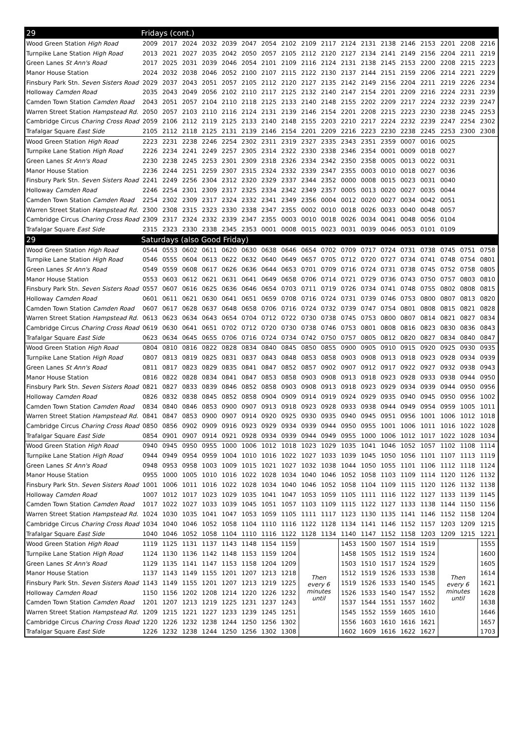| 29 | Fridays (cont.) | | | | | | | | | | | | | | | | | |
| --- | --- | --- | --- | --- | --- | --- | --- | --- | --- | --- | --- | --- | --- | --- | --- | --- | --- | --- |
| Wood Green Station High Road | 2009 | 2017 | 2024 | 2032 | 2039 | 2047 | 2054 | 2102 | 2109 | 2117 | 2124 | 2131 | 2138 | 2146 | 2153 | 2201 | 2208 | 2216 |
| Turnpike Lane Station High Road | 2013 | 2021 | 2027 | 2035 | 2042 | 2050 | 2057 | 2105 | 2112 | 2120 | 2127 | 2134 | 2141 | 2149 | 2156 | 2204 | 2211 | 2219 |
| Green Lanes St Ann's Road | 2017 | 2025 | 2031 | 2039 | 2046 | 2054 | 2101 | 2109 | 2116 | 2124 | 2131 | 2138 | 2145 | 2153 | 2200 | 2208 | 2215 | 2223 |
| Manor House Station | 2024 | 2032 | 2038 | 2046 | 2052 | 2100 | 2107 | 2115 | 2122 | 2130 | 2137 | 2144 | 2151 | 2159 | 2206 | 2214 | 2221 | 2229 |
| Finsbury Park Stn. Seven Sisters Road | 2029 | 2037 | 2043 | 2051 | 2057 | 2105 | 2112 | 2120 | 2127 | 2135 | 2142 | 2149 | 2156 | 2204 | 2211 | 2219 | 2226 | 2234 |
| Holloway Camden Road | 2035 | 2043 | 2049 | 2056 | 2102 | 2110 | 2117 | 2125 | 2132 | 2140 | 2147 | 2154 | 2201 | 2209 | 2216 | 2224 | 2231 | 2239 |
| Camden Town Station Camden Road | 2043 | 2051 | 2057 | 2104 | 2110 | 2118 | 2125 | 2133 | 2140 | 2148 | 2155 | 2202 | 2209 | 2217 | 2224 | 2232 | 2239 | 2247 |
| Warren Street Station Hampstead Rd. | 2050 | 2057 | 2103 | 2110 | 2116 | 2124 | 2131 | 2139 | 2146 | 2154 | 2201 | 2208 | 2215 | 2223 | 2230 | 2238 | 2245 | 2253 |
| Cambridge Circus Charing Cross Road | 2059 | 2106 | 2112 | 2119 | 2125 | 2133 | 2140 | 2148 | 2155 | 2203 | 2210 | 2217 | 2224 | 2232 | 2239 | 2247 | 2254 | 2302 |
| Trafalgar Square East Side | 2105 | 2112 | 2118 | 2125 | 2131 | 2139 | 2146 | 2154 | 2201 | 2209 | 2216 | 2223 | 2230 | 2238 | 2245 | 2253 | 2300 | 2308 |
| Wood Green Station High Road | 2223 | 2231 | 2238 | 2246 | 2254 | 2302 | 2311 | 2319 | 2327 | 2335 | 2343 | 2351 | 2359 | 0007 | 0016 | 0025 | | |
| Turnpike Lane Station High Road | 2226 | 2234 | 2241 | 2249 | 2257 | 2305 | 2314 | 2322 | 2330 | 2338 | 2346 | 2354 | 0001 | 0009 | 0018 | 0027 | | |
| Green Lanes St Ann's Road | 2230 | 2238 | 2245 | 2253 | 2301 | 2309 | 2318 | 2326 | 2334 | 2342 | 2350 | 2358 | 0005 | 0013 | 0022 | 0031 | | |
| Manor House Station | 2236 | 2244 | 2251 | 2259 | 2307 | 2315 | 2324 | 2332 | 2339 | 2347 | 2355 | 0003 | 0010 | 0018 | 0027 | 0036 | | |
| Finsbury Park Stn. Seven Sisters Road | 2241 | 2249 | 2256 | 2304 | 2312 | 2320 | 2329 | 2337 | 2344 | 2352 | 0000 | 0008 | 0015 | 0023 | 0031 | 0040 | | |
| Holloway Camden Road | 2246 | 2254 | 2301 | 2309 | 2317 | 2325 | 2334 | 2342 | 2349 | 2357 | 0005 | 0013 | 0020 | 0027 | 0035 | 0044 | | |
| Camden Town Station Camden Road | 2254 | 2302 | 2309 | 2317 | 2324 | 2332 | 2341 | 2349 | 2356 | 0004 | 0012 | 0020 | 0027 | 0034 | 0042 | 0051 | | |
| Warren Street Station Hampstead Rd. | 2300 | 2308 | 2315 | 2323 | 2330 | 2338 | 2347 | 2355 | 0002 | 0010 | 0018 | 0026 | 0033 | 0040 | 0048 | 0057 | | |
| Cambridge Circus Charing Cross Road | 2309 | 2317 | 2324 | 2332 | 2339 | 2347 | 2355 | 0003 | 0010 | 0018 | 0026 | 0034 | 0041 | 0048 | 0056 | 0104 | | |
| Trafalgar Square East Side | 2315 | 2323 | 2330 | 2338 | 2345 | 2353 | 0001 | 0008 | 0015 | 0023 | 0031 | 0039 | 0046 | 0053 | 0101 | 0109 | | |
| 29 | Saturdays (also Good Friday) | | | | | | | | | | | | | | | | | |
| Wood Green Station High Road | 0544 | 0553 | 0602 | 0611 | 0620 | 0630 | 0638 | 0646 | 0654 | 0702 | 0709 | 0717 | 0724 | 0731 | 0738 | 0745 | 0751 | 0758 |
| Turnpike Lane Station High Road | 0546 | 0555 | 0604 | 0613 | 0622 | 0632 | 0640 | 0649 | 0657 | 0705 | 0712 | 0720 | 0727 | 0734 | 0741 | 0748 | 0754 | 0801 |
| Green Lanes St Ann's Road | 0549 | 0559 | 0608 | 0617 | 0626 | 0636 | 0644 | 0653 | 0701 | 0709 | 0716 | 0724 | 0731 | 0738 | 0745 | 0752 | 0758 | 0805 |
| Manor House Station | 0553 | 0603 | 0612 | 0621 | 0631 | 0641 | 0649 | 0658 | 0706 | 0714 | 0721 | 0729 | 0736 | 0743 | 0750 | 0757 | 0803 | 0810 |
| Finsbury Park Stn. Seven Sisters Road | 0557 | 0607 | 0616 | 0625 | 0636 | 0646 | 0654 | 0703 | 0711 | 0719 | 0726 | 0734 | 0741 | 0748 | 0755 | 0802 | 0808 | 0815 |
| Holloway Camden Road | 0601 | 0611 | 0621 | 0630 | 0641 | 0651 | 0659 | 0708 | 0716 | 0724 | 0731 | 0739 | 0746 | 0753 | 0800 | 0807 | 0813 | 0820 |
| Camden Town Station Camden Road | 0607 | 0617 | 0628 | 0637 | 0648 | 0658 | 0706 | 0716 | 0724 | 0732 | 0739 | 0747 | 0754 | 0801 | 0808 | 0815 | 0821 | 0828 |
| Warren Street Station Hampstead Rd. | 0613 | 0623 | 0634 | 0643 | 0654 | 0704 | 0712 | 0722 | 0730 | 0738 | 0745 | 0753 | 0800 | 0807 | 0814 | 0821 | 0827 | 0834 |
| Cambridge Circus Charing Cross Road | 0619 | 0630 | 0641 | 0651 | 0702 | 0712 | 0720 | 0730 | 0738 | 0746 | 0753 | 0801 | 0808 | 0816 | 0823 | 0830 | 0836 | 0843 |
| Trafalgar Square East Side | 0623 | 0634 | 0645 | 0655 | 0706 | 0716 | 0724 | 0734 | 0742 | 0750 | 0757 | 0805 | 0812 | 0820 | 0827 | 0834 | 0840 | 0847 |
| Wood Green Station High Road | 0804 | 0810 | 0816 | 0822 | 0828 | 0834 | 0840 | 0845 | 0850 | 0855 | 0900 | 0905 | 0910 | 0915 | 0920 | 0925 | 0930 | 0935 |
| Turnpike Lane Station High Road | 0807 | 0813 | 0819 | 0825 | 0831 | 0837 | 0843 | 0848 | 0853 | 0858 | 0903 | 0908 | 0913 | 0918 | 0923 | 0928 | 0934 | 0939 |
| Green Lanes St Ann's Road | 0811 | 0817 | 0823 | 0829 | 0835 | 0841 | 0847 | 0852 | 0857 | 0902 | 0907 | 0912 | 0917 | 0922 | 0927 | 0932 | 0938 | 0943 |
| Manor House Station | 0816 | 0822 | 0828 | 0834 | 0841 | 0847 | 0853 | 0858 | 0903 | 0908 | 0913 | 0918 | 0923 | 0928 | 0933 | 0938 | 0944 | 0950 |
| Finsbury Park Stn. Seven Sisters Road | 0821 | 0827 | 0833 | 0839 | 0846 | 0852 | 0858 | 0903 | 0908 | 0913 | 0918 | 0923 | 0929 | 0934 | 0939 | 0944 | 0950 | 0956 |
| Holloway Camden Road | 0826 | 0832 | 0838 | 0845 | 0852 | 0858 | 0904 | 0909 | 0914 | 0919 | 0924 | 0929 | 0935 | 0940 | 0945 | 0950 | 0956 | 1002 |
| Camden Town Station Camden Road | 0834 | 0840 | 0846 | 0853 | 0900 | 0907 | 0913 | 0918 | 0923 | 0928 | 0933 | 0938 | 0944 | 0949 | 0954 | 0959 | 1005 | 1011 |
| Warren Street Station Hampstead Rd. | 0841 | 0847 | 0853 | 0900 | 0907 | 0914 | 0920 | 0925 | 0930 | 0935 | 0940 | 0945 | 0951 | 0956 | 1001 | 1006 | 1012 | 1018 |
| Cambridge Circus Charing Cross Road | 0850 | 0856 | 0902 | 0909 | 0916 | 0923 | 0929 | 0934 | 0939 | 0944 | 0950 | 0955 | 1001 | 1006 | 1011 | 1016 | 1022 | 1028 |
| Trafalgar Square East Side | 0854 | 0901 | 0907 | 0914 | 0921 | 0928 | 0934 | 0939 | 0944 | 0949 | 0955 | 1000 | 1006 | 1012 | 1017 | 1022 | 1028 | 1034 |
| Wood Green Station High Road | 0940 | 0945 | 0950 | 0955 | 1000 | 1006 | 1012 | 1018 | 1023 | 1029 | 1035 | 1041 | 1046 | 1052 | 1057 | 1102 | 1108 | 1114 |
| Turnpike Lane Station High Road | 0944 | 0949 | 0954 | 0959 | 1004 | 1010 | 1016 | 1022 | 1027 | 1033 | 1039 | 1045 | 1050 | 1056 | 1101 | 1107 | 1113 | 1119 |
| Green Lanes St Ann's Road | 0948 | 0953 | 0958 | 1003 | 1009 | 1015 | 1021 | 1027 | 1032 | 1038 | 1044 | 1050 | 1055 | 1101 | 1106 | 1112 | 1118 | 1124 |
| Manor House Station | 0955 | 1000 | 1005 | 1010 | 1016 | 1022 | 1028 | 1034 | 1040 | 1046 | 1052 | 1058 | 1103 | 1109 | 1114 | 1120 | 1126 | 1132 |
| Finsbury Park Stn. Seven Sisters Road | 1001 | 1006 | 1011 | 1016 | 1022 | 1028 | 1034 | 1040 | 1046 | 1052 | 1058 | 1104 | 1109 | 1115 | 1120 | 1126 | 1132 | 1138 |
| Holloway Camden Road | 1007 | 1012 | 1017 | 1023 | 1029 | 1035 | 1041 | 1047 | 1053 | 1059 | 1105 | 1111 | 1116 | 1122 | 1127 | 1133 | 1139 | 1145 |
| Camden Town Station Camden Road | 1017 | 1022 | 1027 | 1033 | 1039 | 1045 | 1051 | 1057 | 1103 | 1109 | 1115 | 1122 | 1127 | 1133 | 1138 | 1144 | 1150 | 1156 |
| Warren Street Station Hampstead Rd. | 1024 | 1030 | 1035 | 1041 | 1047 | 1053 | 1059 | 1105 | 1111 | 1117 | 1123 | 1130 | 1135 | 1141 | 1146 | 1152 | 1158 | 1204 |
| Cambridge Circus Charing Cross Road | 1034 | 1040 | 1046 | 1052 | 1058 | 1104 | 1110 | 1116 | 1122 | 1128 | 1134 | 1141 | 1146 | 1152 | 1157 | 1203 | 1209 | 1215 |
| Trafalgar Square East Side | 1040 | 1046 | 1052 | 1058 | 1104 | 1110 | 1116 | 1122 | 1128 | 1134 | 1140 | 1147 | 1152 | 1158 | 1203 | 1209 | 1215 | 1221 |
| Wood Green Station High Road | 1119 | 1125 | 1131 | 1137 | 1143 | 1148 | 1154 | 1159 | Then every 6 minutes until | | 1453 | 1500 | 1507 | 1514 | 1519 | Then every 6 minutes until | | 1555 |
| Turnpike Lane Station High Road | 1124 | 1130 | 1136 | 1142 | 1148 | 1153 | 1159 | 1204 | | | 1458 | 1505 | 1512 | 1519 | 1524 | | | 1600 |
| Green Lanes St Ann's Road | 1129 | 1135 | 1141 | 1147 | 1153 | 1158 | 1204 | 1209 | | | 1503 | 1510 | 1517 | 1524 | 1529 | | | 1605 |
| Manor House Station | 1137 | 1143 | 1149 | 1155 | 1201 | 1207 | 1213 | 1218 | | | 1512 | 1519 | 1526 | 1533 | 1538 | | | 1614 |
| Finsbury Park Stn. Seven Sisters Road | 1143 | 1149 | 1155 | 1201 | 1207 | 1213 | 1219 | 1225 | | | 1519 | 1526 | 1533 | 1540 | 1545 | | | 1621 |
| Holloway Camden Road | 1150 | 1156 | 1202 | 1208 | 1214 | 1220 | 1226 | 1232 | | | 1526 | 1533 | 1540 | 1547 | 1552 | | | 1628 |
| Camden Town Station Camden Road | 1201 | 1207 | 1213 | 1219 | 1225 | 1231 | 1237 | 1243 | | | 1537 | 1544 | 1551 | 1557 | 1602 | | | 1638 |
| Warren Street Station Hampstead Rd. | 1209 | 1215 | 1221 | 1227 | 1233 | 1239 | 1245 | 1251 | | | 1545 | 1552 | 1559 | 1605 | 1610 | | | 1646 |
| Cambridge Circus Charing Cross Road | 1220 | 1226 | 1232 | 1238 | 1244 | 1250 | 1256 | 1302 | | | 1556 | 1603 | 1610 | 1616 | 1621 | | | 1657 |
| Trafalgar Square East Side | 1226 | 1232 | 1238 | 1244 | 1250 | 1256 | 1302 | 1308 | | | 1602 | 1609 | 1616 | 1622 | 1627 | | | 1703 |